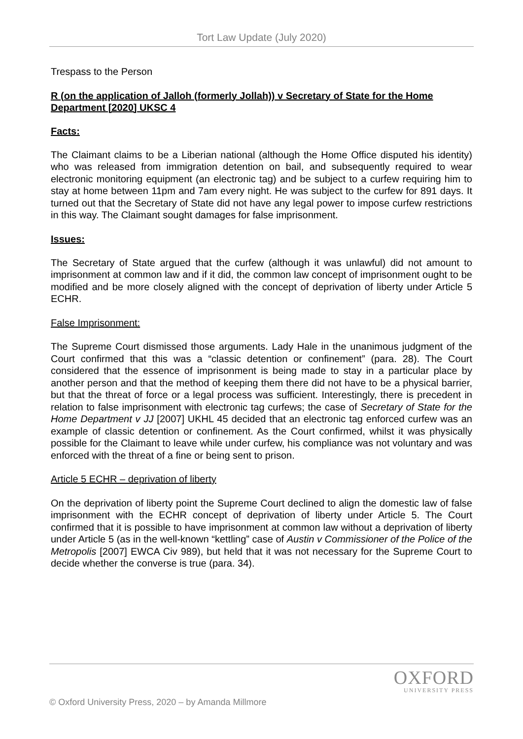Tort Law Update (July 2020)
Trespass to the Person
R (on the application of Jalloh (formerly Jollah)) v Secretary of State for the Home Department [2020] UKSC 4
Facts:
The Claimant claims to be a Liberian national (although the Home Office disputed his identity) who was released from immigration detention on bail, and subsequently required to wear electronic monitoring equipment (an electronic tag) and be subject to a curfew requiring him to stay at home between 11pm and 7am every night. He was subject to the curfew for 891 days. It turned out that the Secretary of State did not have any legal power to impose curfew restrictions in this way. The Claimant sought damages for false imprisonment.
Issues:
The Secretary of State argued that the curfew (although it was unlawful) did not amount to imprisonment at common law and if it did, the common law concept of imprisonment ought to be modified and be more closely aligned with the concept of deprivation of liberty under Article 5 ECHR.
False Imprisonment:
The Supreme Court dismissed those arguments. Lady Hale in the unanimous judgment of the Court confirmed that this was a “classic detention or confinement” (para. 28). The Court considered that the essence of imprisonment is being made to stay in a particular place by another person and that the method of keeping them there did not have to be a physical barrier, but that the threat of force or a legal process was sufficient. Interestingly, there is precedent in relation to false imprisonment with electronic tag curfews; the case of Secretary of State for the Home Department v JJ [2007] UKHL 45 decided that an electronic tag enforced curfew was an example of classic detention or confinement. As the Court confirmed, whilst it was physically possible for the Claimant to leave while under curfew, his compliance was not voluntary and was enforced with the threat of a fine or being sent to prison.
Article 5 ECHR – deprivation of liberty
On the deprivation of liberty point the Supreme Court declined to align the domestic law of false imprisonment with the ECHR concept of deprivation of liberty under Article 5. The Court confirmed that it is possible to have imprisonment at common law without a deprivation of liberty under Article 5 (as in the well-known “kettling” case of Austin v Commissioner of the Police of the Metropolis [2007] EWCA Civ 989), but held that it was not necessary for the Supreme Court to decide whether the converse is true (para. 34).
OXFORD
UNIVERSITY PRESS
© Oxford University Press, 2020 – by Amanda Millmore